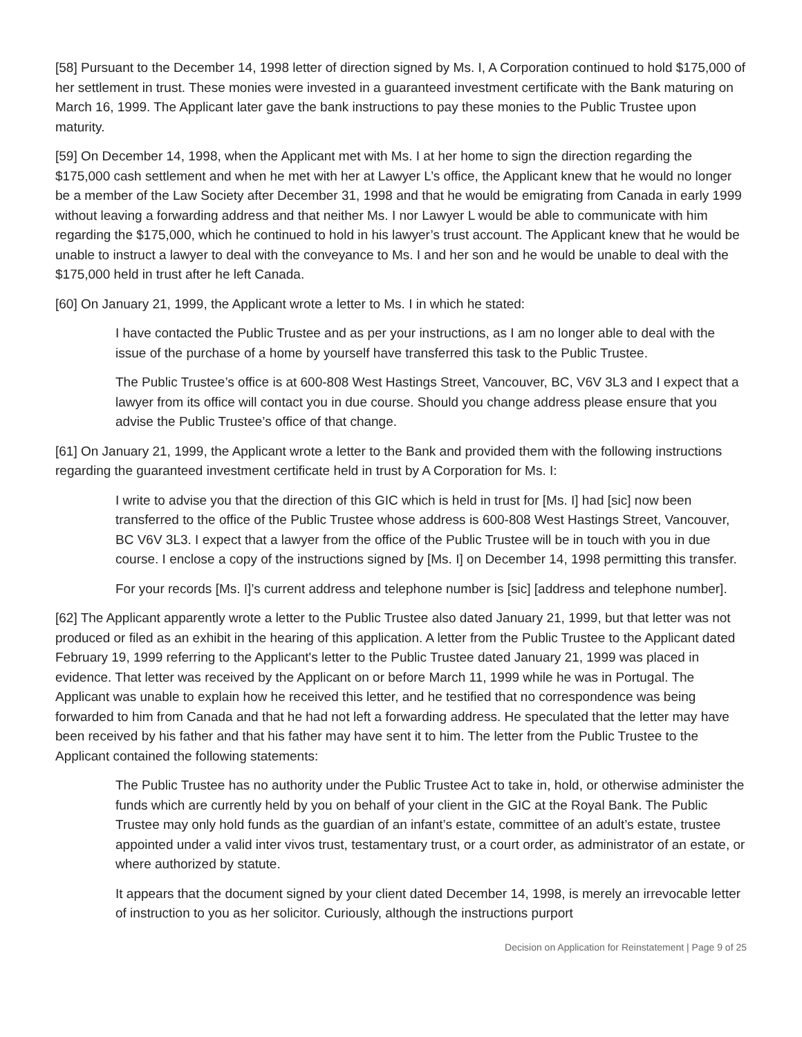[58] Pursuant to the December 14, 1998 letter of direction signed by Ms. I, A Corporation continued to hold $175,000 of her settlement in trust. These monies were invested in a guaranteed investment certificate with the Bank maturing on March 16, 1999. The Applicant later gave the bank instructions to pay these monies to the Public Trustee upon maturity.
[59] On December 14, 1998, when the Applicant met with Ms. I at her home to sign the direction regarding the $175,000 cash settlement and when he met with her at Lawyer L’s office, the Applicant knew that he would no longer be a member of the Law Society after December 31, 1998 and that he would be emigrating from Canada in early 1999 without leaving a forwarding address and that neither Ms. I nor Lawyer L would be able to communicate with him regarding the $175,000, which he continued to hold in his lawyer’s trust account. The Applicant knew that he would be unable to instruct a lawyer to deal with the conveyance to Ms. I and her son and he would be unable to deal with the $175,000 held in trust after he left Canada.
[60] On January 21, 1999, the Applicant wrote a letter to Ms. I in which he stated:
I have contacted the Public Trustee and as per your instructions, as I am no longer able to deal with the issue of the purchase of a home by yourself have transferred this task to the Public Trustee.
The Public Trustee’s office is at 600-808 West Hastings Street, Vancouver, BC, V6V 3L3 and I expect that a lawyer from its office will contact you in due course. Should you change address please ensure that you advise the Public Trustee’s office of that change.
[61] On January 21, 1999, the Applicant wrote a letter to the Bank and provided them with the following instructions regarding the guaranteed investment certificate held in trust by A Corporation for Ms. I:
I write to advise you that the direction of this GIC which is held in trust for [Ms. I] had [sic] now been transferred to the office of the Public Trustee whose address is 600-808 West Hastings Street, Vancouver, BC V6V 3L3. I expect that a lawyer from the office of the Public Trustee will be in touch with you in due course. I enclose a copy of the instructions signed by [Ms. I] on December 14, 1998 permitting this transfer.
For your records [Ms. I]’s current address and telephone number is [sic] [address and telephone number].
[62] The Applicant apparently wrote a letter to the Public Trustee also dated January 21, 1999, but that letter was not produced or filed as an exhibit in the hearing of this application. A letter from the Public Trustee to the Applicant dated February 19, 1999 referring to the Applicant's letter to the Public Trustee dated January 21, 1999 was placed in evidence. That letter was received by the Applicant on or before March 11, 1999 while he was in Portugal. The Applicant was unable to explain how he received this letter, and he testified that no correspondence was being forwarded to him from Canada and that he had not left a forwarding address. He speculated that the letter may have been received by his father and that his father may have sent it to him. The letter from the Public Trustee to the Applicant contained the following statements:
The Public Trustee has no authority under the Public Trustee Act to take in, hold, or otherwise administer the funds which are currently held by you on behalf of your client in the GIC at the Royal Bank. The Public Trustee may only hold funds as the guardian of an infant’s estate, committee of an adult’s estate, trustee appointed under a valid inter vivos trust, testamentary trust, or a court order, as administrator of an estate, or where authorized by statute.
It appears that the document signed by your client dated December 14, 1998, is merely an irrevocable letter of instruction to you as her solicitor. Curiously, although the instructions purport
Decision on Application for Reinstatement | Page 9 of 25